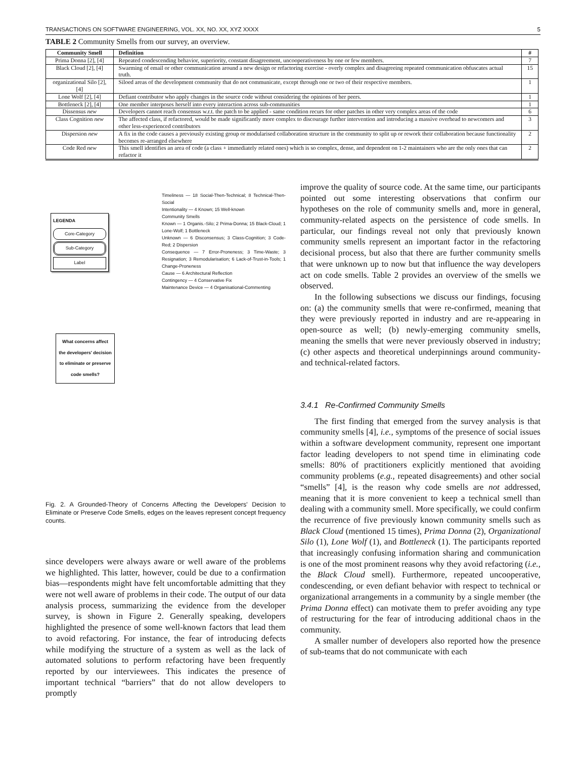TRANSACTIONS ON SOFTWARE ENGINEERING, VOL. XX, NO. XX, XYZ XXXX 5
TABLE 2 Community Smells from our survey, an overview.
| Community Smell | Definition | # |
| --- | --- | --- |
| Prima Donna [2], [4] | Repeated condescending behavior, superiority, constant disagreement, uncooperativeness by one or few members. | 7 |
| Black Cloud [2], [4] | Swarming of email or other communication around a new design or refactoring exercise - overly complex and disagreeing repeated communication obfuscates actual truth. | 15 |
| organizational Silo [2], [4] | Siloed areas of the development community that do not communicate, except through one or two of their respective members. | 1 |
| Lone Wolf [2], [4] | Defiant contributor who apply changes in the source code without considering the opinions of her peers. | 1 |
| Bottleneck [2], [4] | One member interposes herself into every interaction across sub-communities | 1 |
| Dissensus new | Developers cannot reach consensus w.r.t. the patch to be applied - same condition recurs for other patches in other very complex areas of the code | 6 |
| Class Cognition new | The affected class, if refactored, would be made significantly more complex to discourage further intervention and introducing a massive overhead to newcomers and other less-experienced contributors | 3 |
| Dispersion new | A fix in the code causes a previously existing group or modularised collaboration structure in the community to split up or rework their collaboration because functionality becomes re-arranged elsewhere | 2 |
| Code Red new | This smell identifies an area of code (a class + immediately related ones) which is so complex, dense, and dependent on 1-2 maintainers who are the only ones that can refactor it | 2 |
LEGENDA
Core-Category
Sub-Category
Label
What concerns affect the developers' decision to eliminate or preserve code smells?
Timeliness — 18 Social-Then-Technical; 8 Technical-Then-Social
Intentionality — 4 Known; 15 Well-known
Community Smells
Known — 1 Organis.-Silo; 2 Prima-Donna; 15 Black-Cloud; 1 Lone-Wolf; 1 Bottleneck
Unknown — 6 Disconsensus; 3 Class-Cognition; 3 Code-Red; 2 Dispersion
Consequence — 7 Error-Proneness; 3 Time-Waste; 3 Resignation; 3 Remodularisation; 6 Lack-of-Trust-in-Tools; 1 Change-Proneness
Cause — 6 Architectural Reflection
Contingency — 4 Conservative Fix
Maintenance Device — 4 Organisational-Commenting
Fig. 2. A Grounded-Theory of Concerns Affecting the Developers' Decision to Eliminate or Preserve Code Smells, edges on the leaves represent concept frequency counts.
since developers were always aware or well aware of the problems we highlighted. This latter, however, could be due to a confirmation bias—respondents might have felt uncomfortable admitting that they were not well aware of problems in their code. The output of our data analysis process, summarizing the evidence from the developer survey, is shown in Figure 2. Generally speaking, developers highlighted the presence of some well-known factors that lead them to avoid refactoring. For instance, the fear of introducing defects while modifying the structure of a system as well as the lack of automated solutions to perform refactoring have been frequently reported by our interviewees. This indicates the presence of important technical “barriers” that do not allow developers to promptly
improve the quality of source code. At the same time, our participants pointed out some interesting observations that confirm our hypotheses on the role of community smells and, more in general, community-related aspects on the persistence of code smells. In particular, our findings reveal not only that previously known community smells represent an important factor in the refactoring decisional process, but also that there are further community smells that were unknown up to now but that influence the way developers act on code smells. Table 2 provides an overview of the smells we observed.
In the following subsections we discuss our findings, focusing on: (a) the community smells that were re-confirmed, meaning that they were previously reported in industry and are re-appearing in open-source as well; (b) newly-emerging community smells, meaning the smells that were never previously observed in industry; (c) other aspects and theoretical underpinnings around community- and technical-related factors.
3.4.1 Re-Confirmed Community Smells
The first finding that emerged from the survey analysis is that community smells [4], i.e., symptoms of the presence of social issues within a software development community, represent one important factor leading developers to not spend time in eliminating code smells: 80% of practitioners explicitly mentioned that avoiding community problems (e.g., repeated disagreements) and other social “smells” [4], is the reason why code smells are not addressed, meaning that it is more convenient to keep a technical smell than dealing with a community smell. More specifically, we could confirm the recurrence of five previously known community smells such as Black Cloud (mentioned 15 times), Prima Donna (2), Organizational Silo (1), Lone Wolf (1), and Bottleneck (1). The participants reported that increasingly confusing information sharing and communication is one of the most prominent reasons why they avoid refactoring (i.e., the Black Cloud smell). Furthermore, repeated uncooperative, condescending, or even defiant behavior with respect to technical or organizational arrangements in a community by a single member (the Prima Donna effect) can motivate them to prefer avoiding any type of restructuring for the fear of introducing additional chaos in the community.
A smaller number of developers also reported how the presence of sub-teams that do not communicate with each